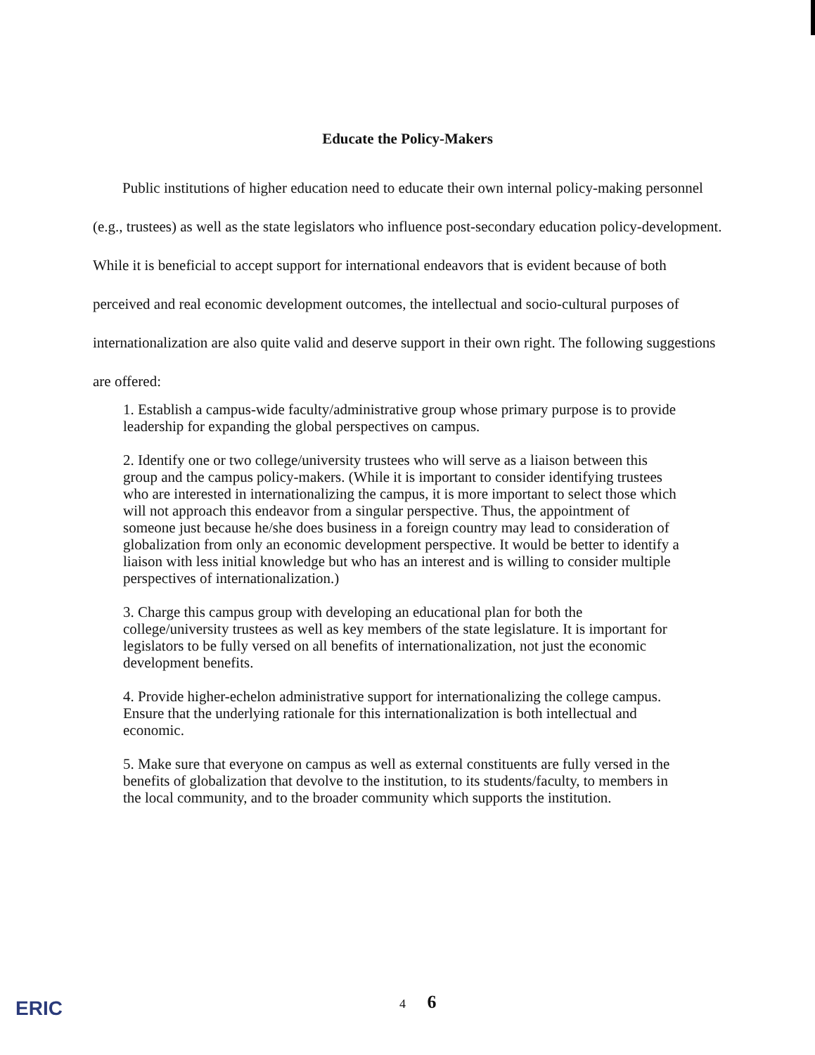Educate the Policy-Makers
Public institutions of higher education need to educate their own internal policy-making personnel (e.g., trustees) as well as the state legislators who influence post-secondary education policy-development. While it is beneficial to accept support for international endeavors that is evident because of both perceived and real economic development outcomes, the intellectual and socio-cultural purposes of internationalization are also quite valid and deserve support in their own right. The following suggestions are offered:
1. Establish a campus-wide faculty/administrative group whose primary purpose is to provide leadership for expanding the global perspectives on campus.
2. Identify one or two college/university trustees who will serve as a liaison between this group and the campus policy-makers. (While it is important to consider identifying trustees who are interested in internationalizing the campus, it is more important to select those which will not approach this endeavor from a singular perspective. Thus, the appointment of someone just because he/she does business in a foreign country may lead to consideration of globalization from only an economic development perspective. It would be better to identify a liaison with less initial knowledge but who has an interest and is willing to consider multiple perspectives of internationalization.)
3. Charge this campus group with developing an educational plan for both the college/university trustees as well as key members of the state legislature. It is important for legislators to be fully versed on all benefits of internationalization, not just the economic development benefits.
4. Provide higher-echelon administrative support for internationalizing the college campus. Ensure that the underlying rationale for this internationalization is both intellectual and economic.
5. Make sure that everyone on campus as well as external constituents are fully versed in the benefits of globalization that devolve to the institution, to its students/faculty, to members in the local community, and to the broader community which supports the institution.
ERIC 4 6